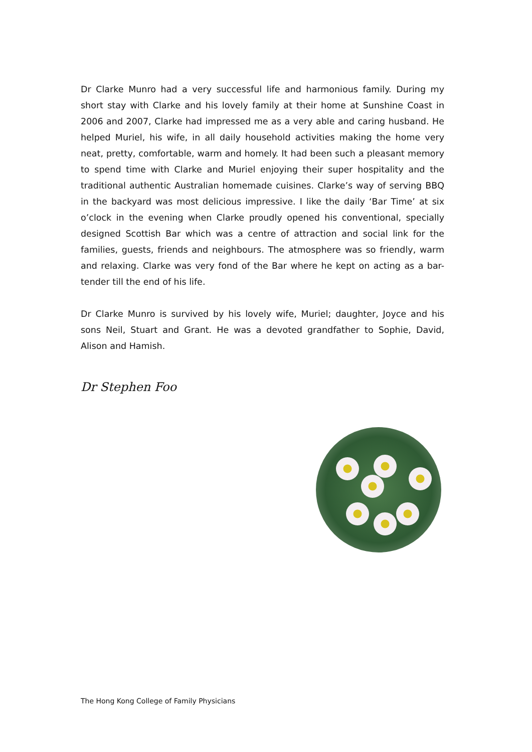Dr Clarke Munro had a very successful life and harmonious family. During my short stay with Clarke and his lovely family at their home at Sunshine Coast in 2006 and 2007, Clarke had impressed me as a very able and caring husband. He helped Muriel, his wife, in all daily household activities making the home very neat, pretty, comfortable, warm and homely. It had been such a pleasant memory to spend time with Clarke and Muriel enjoying their super hospitality and the traditional authentic Australian homemade cuisines. Clarke’s way of serving BBQ in the backyard was most delicious impressive. I like the daily ‘Bar Time’ at six o’clock in the evening when Clarke proudly opened his conventional, specially designed Scottish Bar which was a centre of attraction and social link for the families, guests, friends and neighbours. The atmosphere was so friendly, warm and relaxing. Clarke was very fond of the Bar where he kept on acting as a bar-tender till the end of his life.
Dr Clarke Munro is survived by his lovely wife, Muriel; daughter, Joyce and his sons Neil, Stuart and Grant. He was a devoted grandfather to Sophie, David, Alison and Hamish.
Dr Stephen Foo
The Hong Kong College of Family Physicians